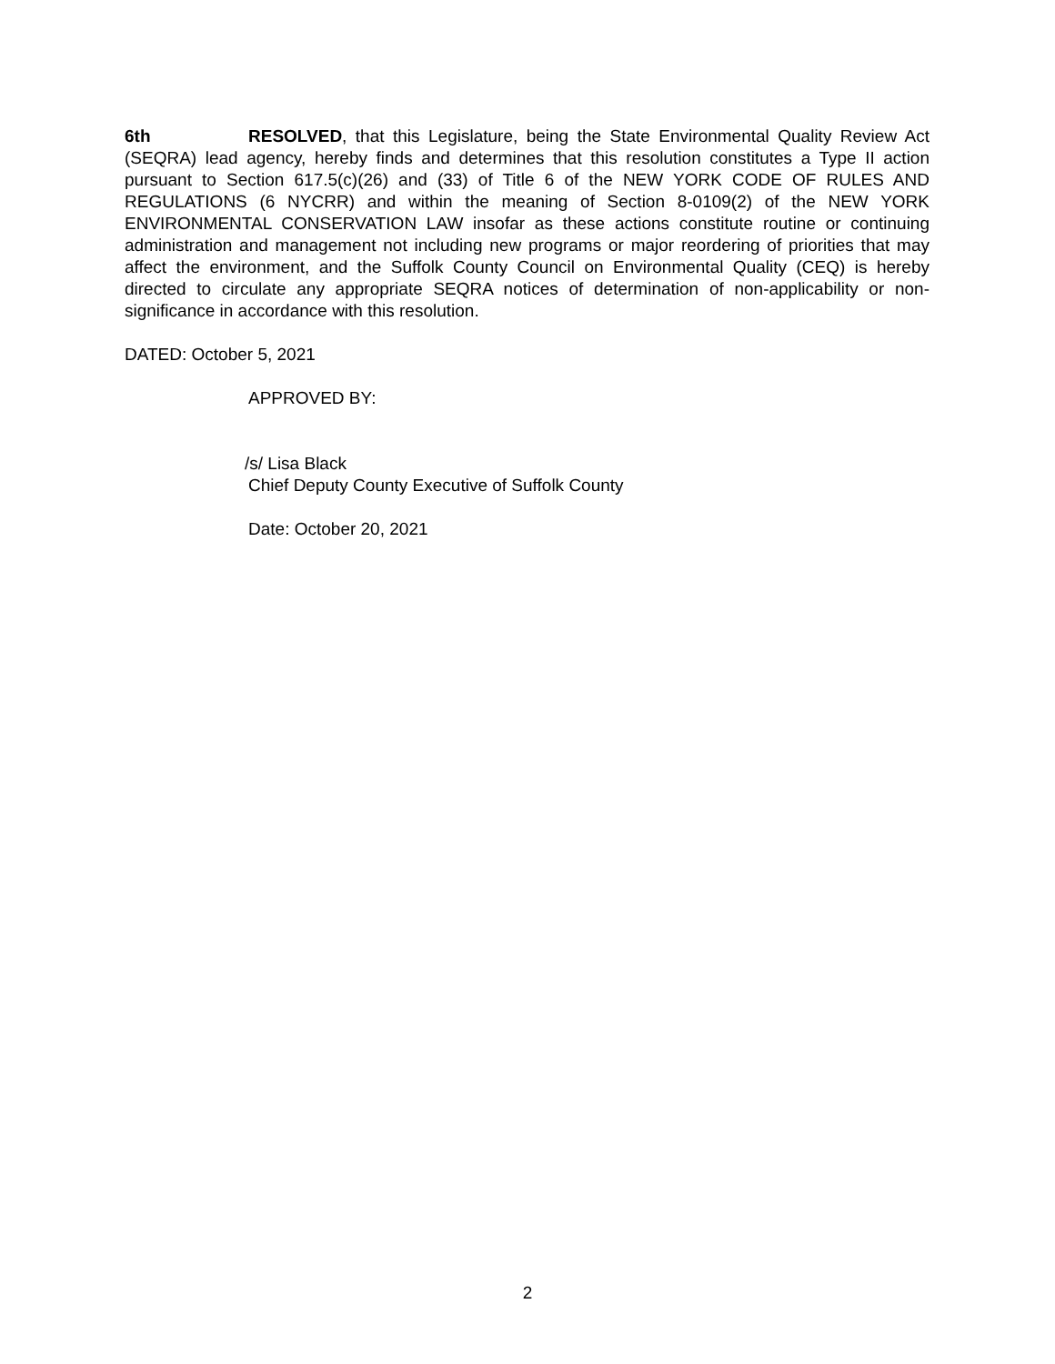6th RESOLVED, that this Legislature, being the State Environmental Quality Review Act (SEQRA) lead agency, hereby finds and determines that this resolution constitutes a Type II action pursuant to Section 617.5(c)(26) and (33) of Title 6 of the NEW YORK CODE OF RULES AND REGULATIONS (6 NYCRR) and within the meaning of Section 8-0109(2) of the NEW YORK ENVIRONMENTAL CONSERVATION LAW insofar as these actions constitute routine or continuing administration and management not including new programs or major reordering of priorities that may affect the environment, and the Suffolk County Council on Environmental Quality (CEQ) is hereby directed to circulate any appropriate SEQRA notices of determination of non-applicability or non-significance in accordance with this resolution.
DATED: October 5, 2021
APPROVED BY:
/s/ Lisa Black
Chief Deputy County Executive of Suffolk County
Date: October 20, 2021
2